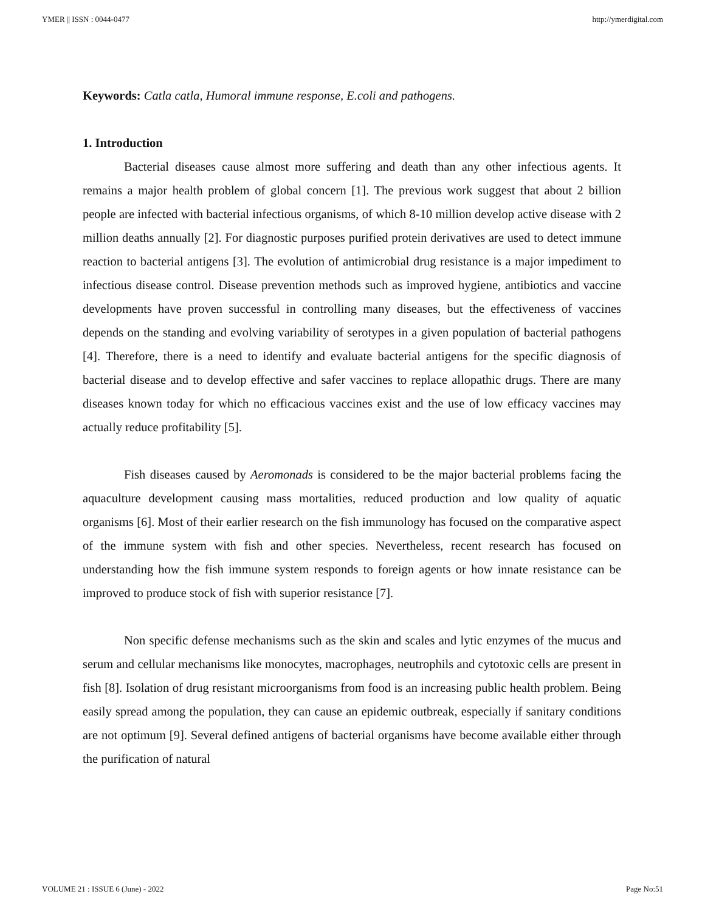YMER || ISSN : 0044-0477 http://ymerdigital.com
Keywords: Catla catla, Humoral immune response, E.coli and pathogens.
1. Introduction
Bacterial diseases cause almost more suffering and death than any other infectious agents. It remains a major health problem of global concern [1]. The previous work suggest that about 2 billion people are infected with bacterial infectious organisms, of which 8-10 million develop active disease with 2 million deaths annually [2]. For diagnostic purposes purified protein derivatives are used to detect immune reaction to bacterial antigens [3]. The evolution of antimicrobial drug resistance is a major impediment to infectious disease control. Disease prevention methods such as improved hygiene, antibiotics and vaccine developments have proven successful in controlling many diseases, but the effectiveness of vaccines depends on the standing and evolving variability of serotypes in a given population of bacterial pathogens [4]. Therefore, there is a need to identify and evaluate bacterial antigens for the specific diagnosis of bacterial disease and to develop effective and safer vaccines to replace allopathic drugs. There are many diseases known today for which no efficacious vaccines exist and the use of low efficacy vaccines may actually reduce profitability [5].
Fish diseases caused by Aeromonads is considered to be the major bacterial problems facing the aquaculture development causing mass mortalities, reduced production and low quality of aquatic organisms [6]. Most of their earlier research on the fish immunology has focused on the comparative aspect of the immune system with fish and other species. Nevertheless, recent research has focused on understanding how the fish immune system responds to foreign agents or how innate resistance can be improved to produce stock of fish with superior resistance [7].
Non specific defense mechanisms such as the skin and scales and lytic enzymes of the mucus and serum and cellular mechanisms like monocytes, macrophages, neutrophils and cytotoxic cells are present in fish [8]. Isolation of drug resistant microorganisms from food is an increasing public health problem. Being easily spread among the population, they can cause an epidemic outbreak, especially if sanitary conditions are not optimum [9]. Several defined antigens of bacterial organisms have become available either through the purification of natural
VOLUME 21 : ISSUE 6 (June) - 2022 Page No:51